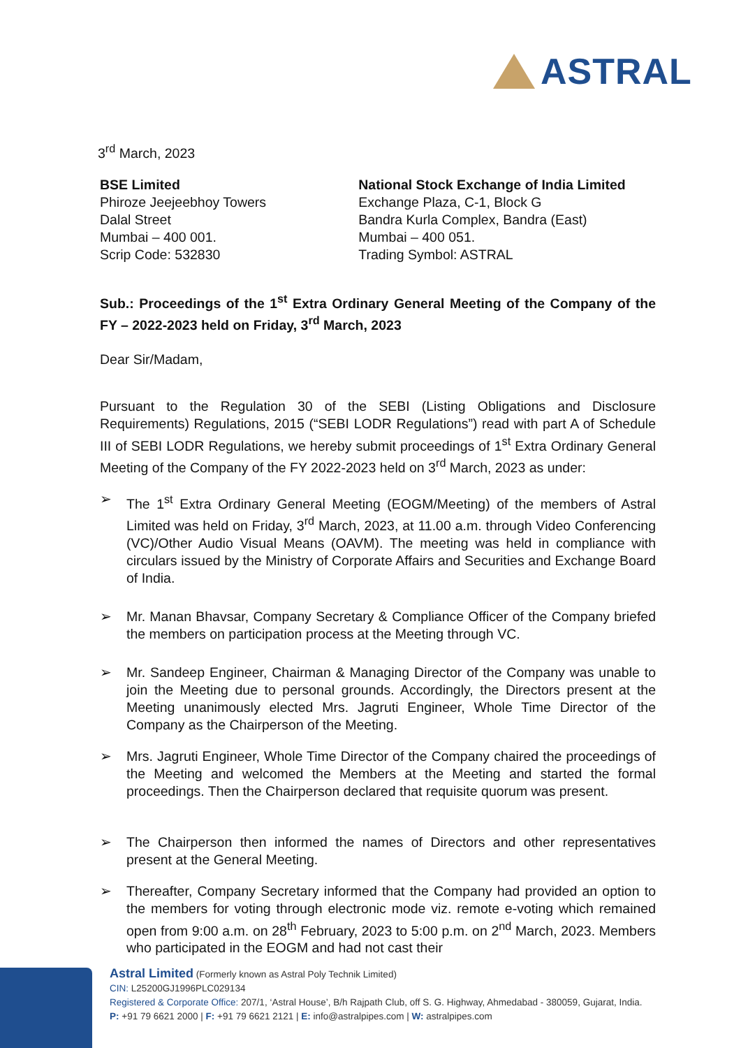ASTRAL
3<sup>rd</sup> March, 2023
BSE Limited
Phiroze Jeejeebhoy Towers
Dalal Street
Mumbai – 400 001.
Scrip Code: 532830
National Stock Exchange of India Limited
Exchange Plaza, C-1, Block G
Bandra Kurla Complex, Bandra (East)
Mumbai – 400 051.
Trading Symbol: ASTRAL
Sub.: Proceedings of the 1<sup>st</sup> Extra Ordinary General Meeting of the Company of the FY – 2022-2023 held on Friday, 3<sup>rd</sup> March, 2023
Dear Sir/Madam,
Pursuant to the Regulation 30 of the SEBI (Listing Obligations and Disclosure Requirements) Regulations, 2015 (“SEBI LODR Regulations”) read with part A of Schedule III of SEBI LODR Regulations, we hereby submit proceedings of 1<sup>st</sup> Extra Ordinary General Meeting of the Company of the FY 2022-2023 held on 3<sup>rd</sup> March, 2023 as under:
➢ The 1<sup>st</sup> Extra Ordinary General Meeting (EOGM/Meeting) of the members of Astral Limited was held on Friday, 3<sup>rd</sup> March, 2023, at 11.00 a.m. through Video Conferencing (VC)/Other Audio Visual Means (OAVM). The meeting was held in compliance with circulars issued by the Ministry of Corporate Affairs and Securities and Exchange Board of India.
➢ Mr. Manan Bhavsar, Company Secretary & Compliance Officer of the Company briefed the members on participation process at the Meeting through VC.
➢ Mr. Sandeep Engineer, Chairman & Managing Director of the Company was unable to join the Meeting due to personal grounds. Accordingly, the Directors present at the Meeting unanimously elected Mrs. Jagruti Engineer, Whole Time Director of the Company as the Chairperson of the Meeting.
➢ Mrs. Jagruti Engineer, Whole Time Director of the Company chaired the proceedings of the Meeting and welcomed the Members at the Meeting and started the formal proceedings. Then the Chairperson declared that requisite quorum was present.
➢ The Chairperson then informed the names of Directors and other representatives present at the General Meeting.
➢ Thereafter, Company Secretary informed that the Company had provided an option to the members for voting through electronic mode viz. remote e-voting which remained open from 9:00 a.m. on 28<sup>th</sup> February, 2023 to 5:00 p.m. on 2<sup>nd</sup> March, 2023. Members who participated in the EOGM and had not cast their
Astral Limited (Formerly known as Astral Poly Technik Limited)
CIN: L25200GJ1996PLC029134
Registered & Corporate Office: 207/1, ‘Astral House’, B/h Rajpath Club, off S. G. Highway, Ahmedabad - 380059, Gujarat, India.
P: +91 79 6621 2000 | F: +91 79 6621 2121 | E: info@astralpipes.com | W: astralpipes.com